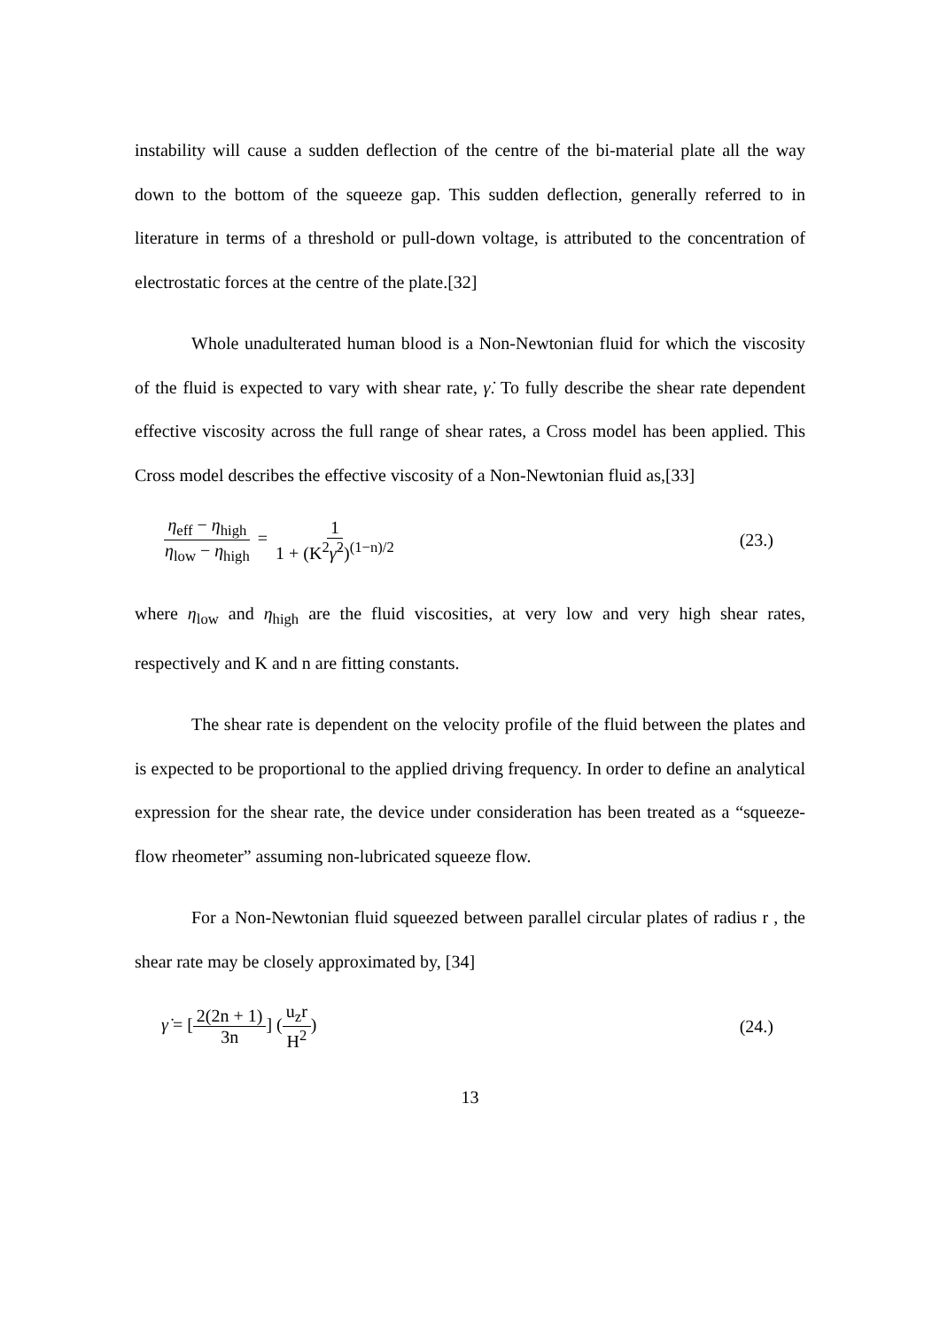instability will cause a sudden deflection of the centre of the bi-material plate all the way down to the bottom of the squeeze gap. This sudden deflection, generally referred to in literature in terms of a threshold or pull-down voltage, is attributed to the concentration of electrostatic forces at the centre of the plate.[32]
Whole unadulterated human blood is a Non-Newtonian fluid for which the viscosity of the fluid is expected to vary with shear rate, γ̇. To fully describe the shear rate dependent effective viscosity across the full range of shear rates, a Cross model has been applied. This Cross model describes the effective viscosity of a Non-Newtonian fluid as,[33]
η<sub>eff</sub> − η<sub>high</sub> η<sub>low</sub> − η<sub>high</sub> = 1 1 + (K<sup>2</sup>γ̇<sup>2</sup>)<sup>(1−n)/2</sup>
(23.)
where η<sub>low</sub> and η<sub>high</sub> are the fluid viscosities, at very low and very high shear rates, respectively and K and n are fitting constants.
The shear rate is dependent on the velocity profile of the fluid between the plates and is expected to be proportional to the applied driving frequency. In order to define an analytical expression for the shear rate, the device under consideration has been treated as a “squeeze-flow rheometer” assuming non-lubricated squeeze flow.
For a Non-Newtonian fluid squeezed between parallel circular plates of radius r , the shear rate may be closely approximated by, [34]
γ̇ = [2(2n + 1) 3n] (u<sub>z</sub>r H<sup>2</sup>) (24.)
13